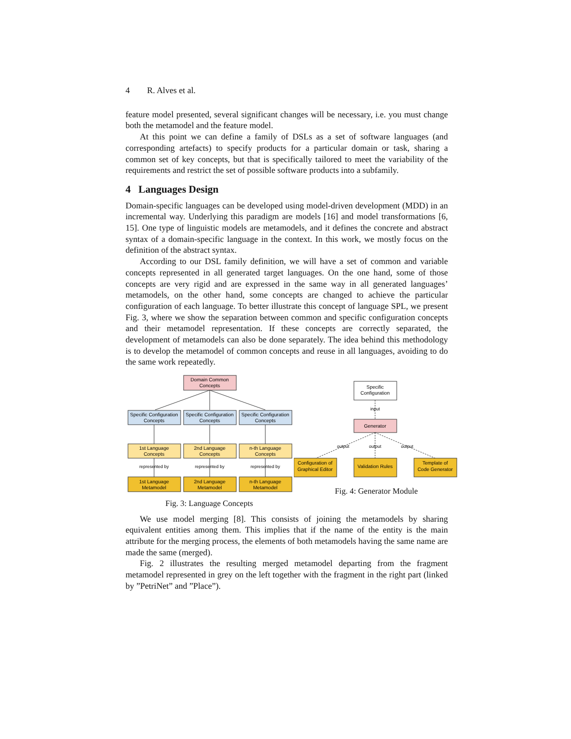4 R. Alves et al.
feature model presented, several significant changes will be necessary, i.e. you must change both the metamodel and the feature model.
At this point we can define a family of DSLs as a set of software languages (and corresponding artefacts) to specify products for a particular domain or task, sharing a common set of key concepts, but that is specifically tailored to meet the variability of the requirements and restrict the set of possible software products into a subfamily.
4 Languages Design
Domain-specific languages can be developed using model-driven development (MDD) in an incremental way. Underlying this paradigm are models [16] and model transformations [6, 15]. One type of linguistic models are metamodels, and it defines the concrete and abstract syntax of a domain-specific language in the context. In this work, we mostly focus on the definition of the abstract syntax.
According to our DSL family definition, we will have a set of common and variable concepts represented in all generated target languages. On the one hand, some of those concepts are very rigid and are expressed in the same way in all generated languages’ metamodels, on the other hand, some concepts are changed to achieve the particular configuration of each language. To better illustrate this concept of language SPL, we present Fig. 3, where we show the separation between common and specific configuration concepts and their metamodel representation. If these concepts are correctly separated, the development of metamodels can also be done separately. The idea behind this methodology is to develop the metamodel of common concepts and reuse in all languages, avoiding to do the same work repeatedly.
Domain Common
Concepts
Specific Configuration
Concepts
Specific Configuration
Concepts
Specific Configuration
Concepts
1st Language
Concepts
2nd Language
Concepts
n-th Language
Concepts
represented by
represented by
represented by
1st Language
Metamodel
2nd Language
Metamodel
n-th Language
Metamodel
Fig. 3: Language Concepts
Specific
Configuration
input
Generator
output
output
output
Configuration of
Graphical Editor
Validation Rules
Template of
Code Generator
Fig. 4: Generator Module
We use model merging [8]. This consists of joining the metamodels by sharing equivalent entities among them. This implies that if the name of the entity is the main attribute for the merging process, the elements of both metamodels having the same name are made the same (merged).
Fig. 2 illustrates the resulting merged metamodel departing from the fragment metamodel represented in grey on the left together with the fragment in the right part (linked by ”PetriNet” and ”Place”).